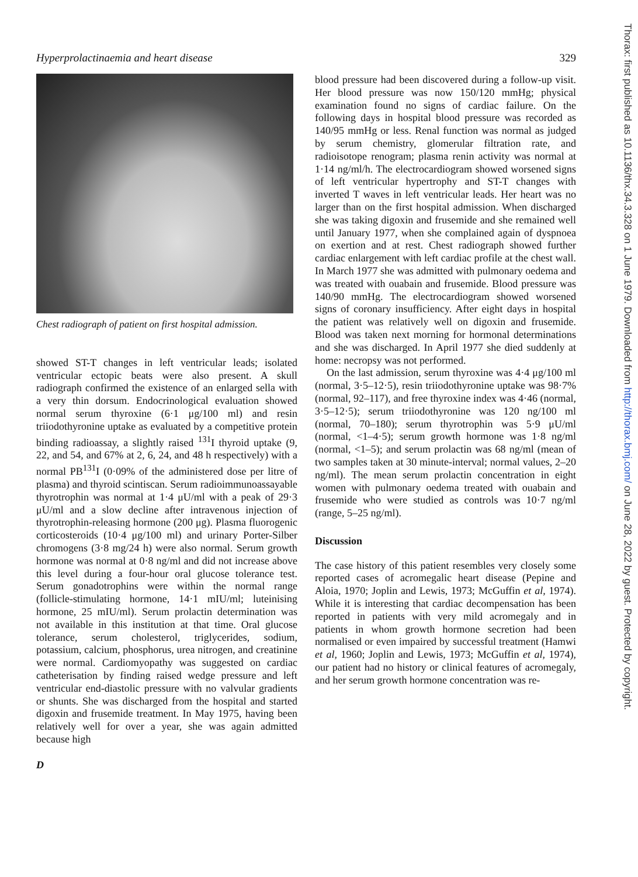Thorax: first published as 10.1136/thx.34.3.328 on 1 June 1979. Downloaded from http://thorax.bmj.com/ on June 28, 2022 by guest. Protected by copyright.
Hyperprolactinaemia and heart disease 329
Chest radiograph of patient on first hospital admission.
showed ST-T changes in left ventricular leads; isolated ventricular ectopic beats were also present. A skull radiograph confirmed the existence of an enlarged sella with a very thin dorsum. Endocrinological evaluation showed normal serum thyroxine (6·1 μg/100 ml) and resin triiodothyronine uptake as evaluated by a competitive protein binding radioassay, a slightly raised <sup>131</sup>I thyroid uptake (9, 22, and 54, and 67% at 2, 6, 24, and 48 h respectively) with a normal PB<sup>131</sup>I (0·09% of the administered dose per litre of plasma) and thyroid scintiscan. Serum radioimmunoassayable thyrotrophin was normal at 1·4 μU/ml with a peak of 29·3 μU/ml and a slow decline after intravenous injection of thyrotrophin-releasing hormone (200 μg). Plasma fluorogenic corticosteroids (10·4 μg/100 ml) and urinary Porter-Silber chromogens (3·8 mg/24 h) were also normal. Serum growth hormone was normal at 0·8 ng/ml and did not increase above this level during a four-hour oral glucose tolerance test. Serum gonadotrophins were within the normal range (follicle-stimulating hormone, 14·1 mIU/ml; luteinising hormone, 25 mIU/ml). Serum prolactin determination was not available in this institution at that time. Oral glucose tolerance, serum cholesterol, triglycerides, sodium, potassium, calcium, phosphorus, urea nitrogen, and creatinine were normal. Cardiomyopathy was suggested on cardiac catheterisation by finding raised wedge pressure and left ventricular end-diastolic pressure with no valvular gradients or shunts. She was discharged from the hospital and started digoxin and frusemide treatment. In May 1975, having been relatively well for over a year, she was again admitted because high
D
blood pressure had been discovered during a follow-up visit. Her blood pressure was now 150/120 mmHg; physical examination found no signs of cardiac failure. On the following days in hospital blood pressure was recorded as 140/95 mmHg or less. Renal function was normal as judged by serum chemistry, glomerular filtration rate, and radioisotope renogram; plasma renin activity was normal at 1·14 ng/ml/h. The electrocardiogram showed worsened signs of left ventricular hypertrophy and ST-T changes with inverted T waves in left ventricular leads. Her heart was no larger than on the first hospital admission. When discharged she was taking digoxin and frusemide and she remained well until January 1977, when she complained again of dyspnoea on exertion and at rest. Chest radiograph showed further cardiac enlargement with left cardiac profile at the chest wall. In March 1977 she was admitted with pulmonary oedema and was treated with ouabain and frusemide. Blood pressure was 140/90 mmHg. The electrocardiogram showed worsened signs of coronary insufficiency. After eight days in hospital the patient was relatively well on digoxin and frusemide. Blood was taken next morning for hormonal determinations and she was discharged. In April 1977 she died suddenly at home: necropsy was not performed.
On the last admission, serum thyroxine was 4·4 μg/100 ml (normal, 3·5–12·5), resin triiodothyronine uptake was 98·7% (normal, 92–117), and free thyroxine index was 4·46 (normal, 3·5–12·5); serum triiodothyronine was 120 ng/100 ml (normal, 70–180); serum thyrotrophin was 5·9 μU/ml (normal, <1–4·5); serum growth hormone was 1·8 ng/ml (normal, <1–5); and serum prolactin was 68 ng/ml (mean of two samples taken at 30 minute-interval; normal values, 2–20 ng/ml). The mean serum prolactin concentration in eight women with pulmonary oedema treated with ouabain and frusemide who were studied as controls was 10·7 ng/ml (range, 5–25 ng/ml).
Discussion
The case history of this patient resembles very closely some reported cases of acromegalic heart disease (Pepine and Aloia, 1970; Joplin and Lewis, 1973; McGuffin et al, 1974). While it is interesting that cardiac decompensation has been reported in patients with very mild acromegaly and in patients in whom growth hormone secretion had been normalised or even impaired by successful treatment (Hamwi et al, 1960; Joplin and Lewis, 1973; McGuffin et al, 1974), our patient had no history or clinical features of acromegaly, and her serum growth hormone concentration was re-